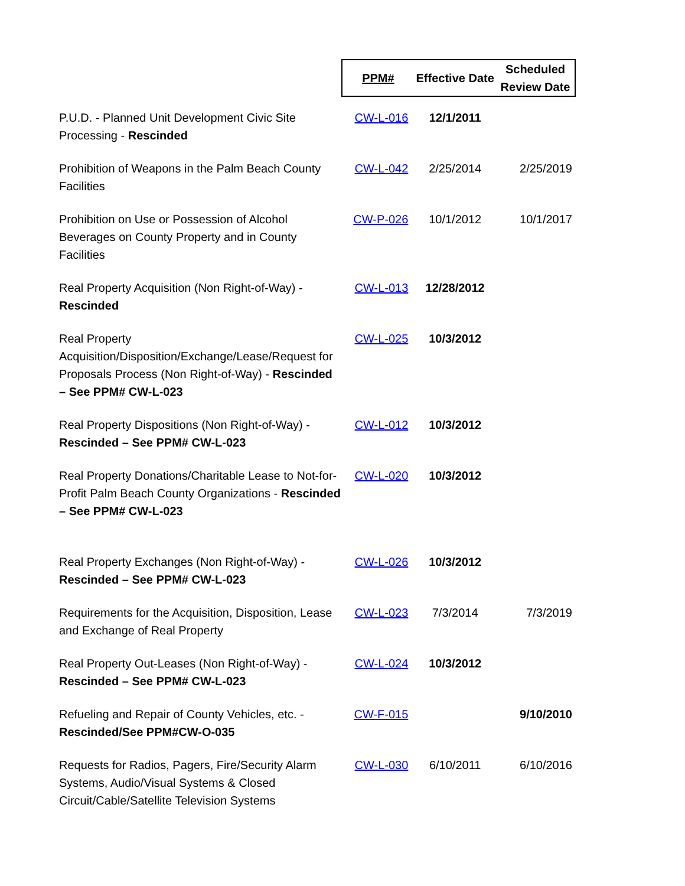| | PPM# | Effective Date | Scheduled Review Date |
| --- | --- | --- | --- |
| P.U.D. - Planned Unit Development Civic Site Processing - Rescinded | CW-L-016 | 12/1/2011 | |
| Prohibition of Weapons in the Palm Beach County Facilities | CW-L-042 | 2/25/2014 | 2/25/2019 |
| Prohibition on Use or Possession of Alcohol Beverages on County Property and in County Facilities | CW-P-026 | 10/1/2012 | 10/1/2017 |
| Real Property Acquisition (Non Right-of-Way) - Rescinded | CW-L-013 | 12/28/2012 | |
| Real Property Acquisition/Disposition/Exchange/Lease/Request for Proposals Process (Non Right-of-Way) - Rescinded – See PPM# CW-L-023 | CW-L-025 | 10/3/2012 | |
| Real Property Dispositions (Non Right-of-Way) - Rescinded – See PPM# CW-L-023 | CW-L-012 | 10/3/2012 | |
| Real Property Donations/Charitable Lease to Not-for-Profit Palm Beach County Organizations - Rescinded – See PPM# CW-L-023 | CW-L-020 | 10/3/2012 | |
| Real Property Exchanges (Non Right-of-Way) - Rescinded – See PPM# CW-L-023 | CW-L-026 | 10/3/2012 | |
| Requirements for the Acquisition, Disposition, Lease and Exchange of Real Property | CW-L-023 | 7/3/2014 | 7/3/2019 |
| Real Property Out-Leases (Non Right-of-Way) - Rescinded – See PPM# CW-L-023 | CW-L-024 | 10/3/2012 | |
| Refueling and Repair of County Vehicles, etc. - Rescinded/See PPM#CW-O-035 | CW-F-015 | | 9/10/2010 |
| Requests for Radios, Pagers, Fire/Security Alarm Systems, Audio/Visual Systems & Closed Circuit/Cable/Satellite Television Systems | CW-L-030 | 6/10/2011 | 6/10/2016 |